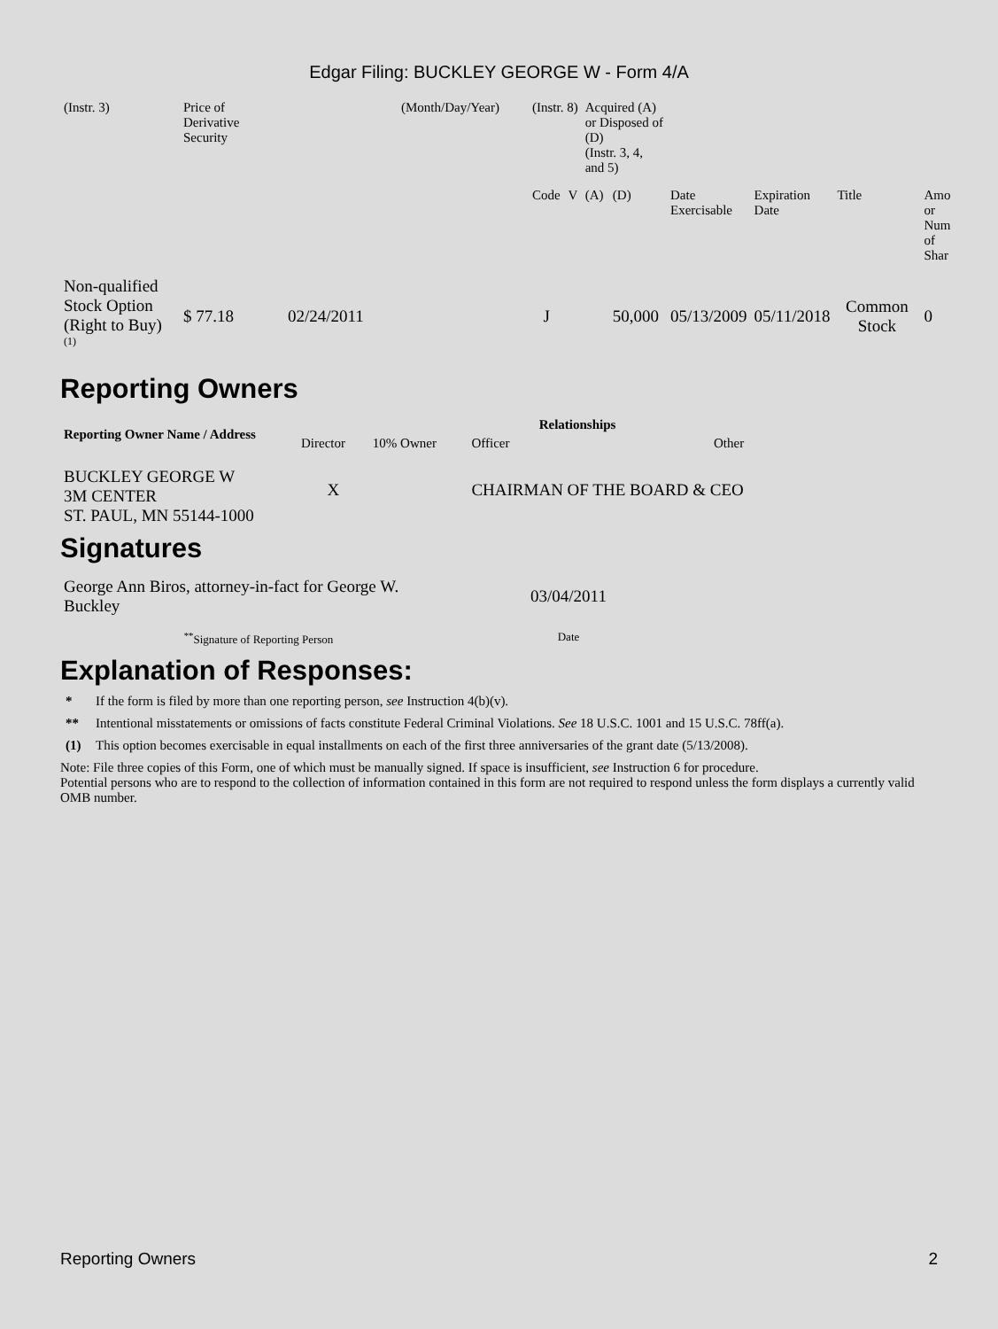Edgar Filing: BUCKLEY GEORGE W - Form 4/A
| (Instr. 3) | Price of Derivative Security | | (Month/Day/Year) | (Instr. 8) | | Acquired (A) or Disposed of (D) (Instr. 3, 4, and 5) | | | | | |
| | | | | Code | V | (A) | (D) | Date Exercisable | Expiration Date | Title | Amo or Num of Shar |
| Non-qualified Stock Option (Right to Buy) <sup>(1)</sup> | $ 77.18 | 02/24/2011 | | J | | | 50,000 | 05/13/2009 | 05/11/2018 | Common Stock | 0 |
Reporting Owners
| Reporting Owner Name / Address | Relationships | | | |
| --- | --- | --- | --- | --- |
| | Director | 10% Owner | Officer | Other |
| BUCKLEY GEORGE W 3M CENTER ST. PAUL, MN 55144-1000 | X | | CHAIRMAN OF THE BOARD & CEO | |
Signatures
| George Ann Biros, attorney-in-fact for George W. Buckley | 03/04/2011 |
| <sup>**</sup> Signature of Reporting Person | Date |
Explanation of Responses:
* If the form is filed by more than one reporting person, see Instruction 4(b)(v).
** Intentional misstatements or omissions of facts constitute Federal Criminal Violations. See 18 U.S.C. 1001 and 15 U.S.C. 78ff(a).
(1) This option becomes exercisable in equal installments on each of the first three anniversaries of the grant date (5/13/2008).
Note: File three copies of this Form, one of which must be manually signed. If space is insufficient, see Instruction 6 for procedure.
Potential persons who are to respond to the collection of information contained in this form are not required to respond unless the form displays a currently valid OMB number.
Reporting Owners 2